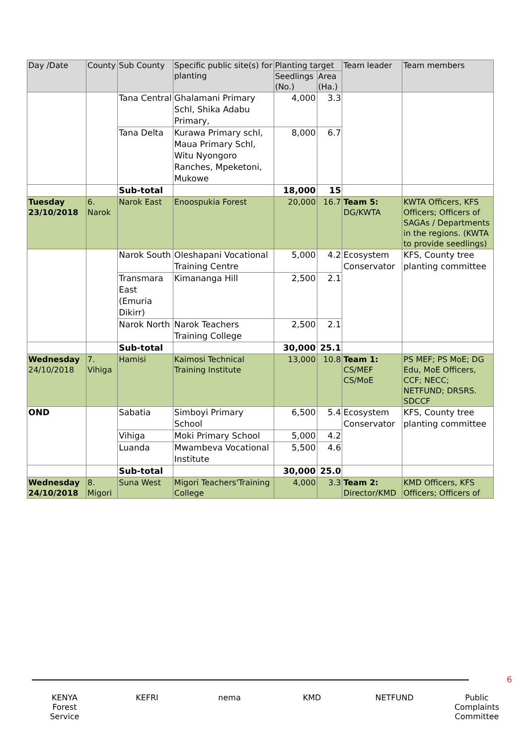| Day /Date | County | Sub County | Specific public site(s) for planting | Planting target | | Team leader | Team members |
| --- | --- | --- | --- | --- | --- | --- | --- |
| | | | | Seedlings (No.) | Area (Ha.) | | |
| | | Tana Central | Ghalamani Primary Schl, Shika Adabu Primary, | 4,000 | 3.3 | | |
| | | Tana Delta | Kurawa Primary schl, Maua Primary Schl, Witu Nyongoro Ranches, Mpeketoni, Mukowe | 8,000 | 6.7 | | |
| | | Sub-total | | 18,000 | 15 | | |
| Tuesday 23/10/2018 | 6. Narok | Narok East | Enoospukia Forest | 20,000 | 16.7 | Team 5: DG/KWTA | KWTA Officers, KFS Officers; Officers of SAGAs / Departments in the regions. (KWTA to provide seedlings) |
| | | Narok South | Oleshapani Vocational Training Centre | 5,000 | 4.2 | Ecosystem Conservator | KFS, County tree planting committee |
| | | Transmara East (Emuria Dikirr) | Kimananga Hill | 2,500 | 2.1 | | |
| | | Narok North | Narok Teachers Training College | 2,500 | 2.1 | | |
| | | Sub-total | | 30,000 | 25.1 | | |
| Wednesday 24/10/2018 | 7. Vihiga | Hamisi | Kaimosi Technical Training Institute | 13,000 | 10.8 | Team 1: CS/MEF CS/MoE | PS MEF; PS MoE; DG Edu, MoE Officers, CCF; NECC; NETFUND; DRSRS. SDCCF |
| OND | | Sabatia | Simboyi Primary School | 6,500 | 5.4 | Ecosystem Conservator | KFS, County tree planting committee |
| | | Vihiga | Moki Primary School | 5,000 | 4.2 | | |
| | | Luanda | Mwambeva Vocational Institute | 5,500 | 4.6 | | |
| | | Sub-total | | 30,000 | 25.0 | | |
| Wednesday 24/10/2018 | 8. Migori | Suna West | Migori Teachers'Training College | 4,000 | 3.3 | Team 2: Director/KMD | KMD Officers, KFS Officers; Officers of |
6
KENYA Forest Service
KEFRI nema KMD NETFUND Public Complaints Committee